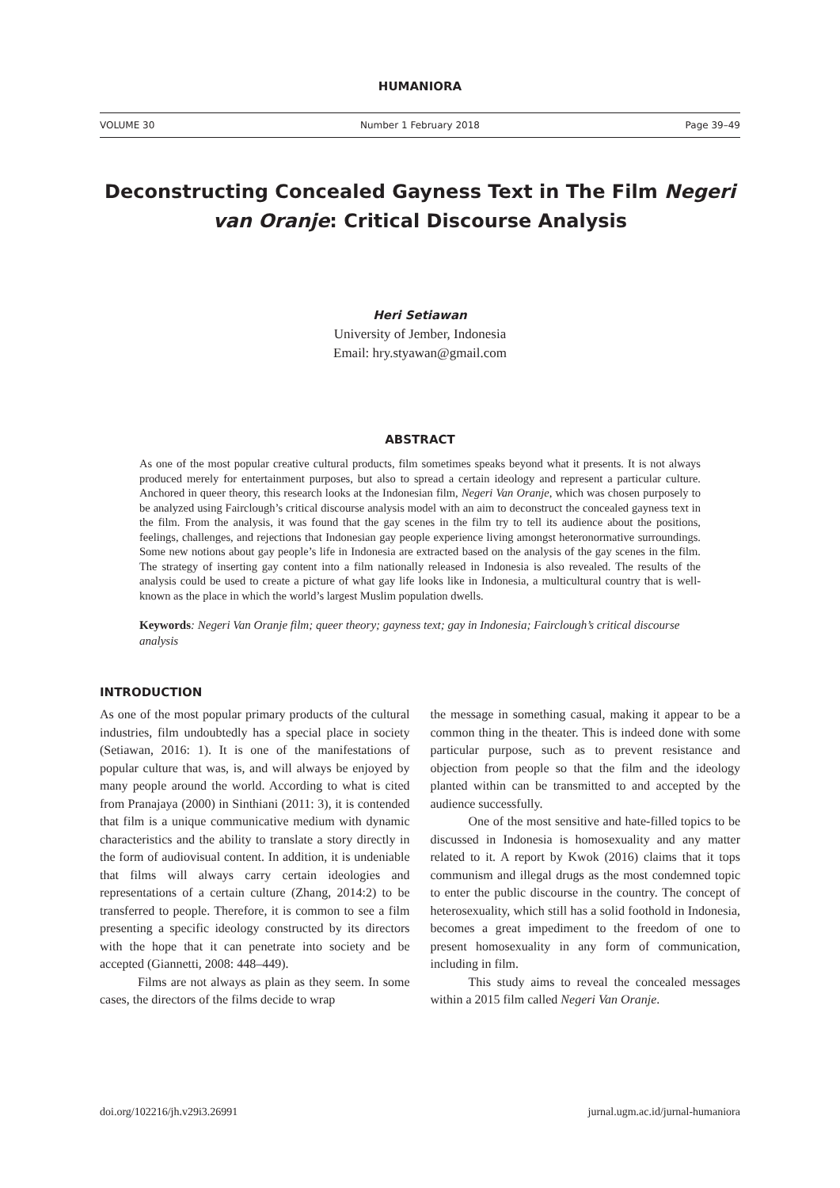HUMANIORA
VOLUME 30 Number 1 February 2018 Page 39–49
Deconstructing Concealed Gayness Text in The Film Negeri van Oranje: Critical Discourse Analysis
Heri Setiawan
University of Jember, Indonesia
Email: hry.styawan@gmail.com
ABSTRACT
As one of the most popular creative cultural products, film sometimes speaks beyond what it presents. It is not always produced merely for entertainment purposes, but also to spread a certain ideology and represent a particular culture. Anchored in queer theory, this research looks at the Indonesian film, Negeri Van Oranje, which was chosen purposely to be analyzed using Fairclough’s critical discourse analysis model with an aim to deconstruct the concealed gayness text in the film. From the analysis, it was found that the gay scenes in the film try to tell its audience about the positions, feelings, challenges, and rejections that Indonesian gay people experience living amongst heteronormative surroundings. Some new notions about gay people’s life in Indonesia are extracted based on the analysis of the gay scenes in the film. The strategy of inserting gay content into a film nationally released in Indonesia is also revealed. The results of the analysis could be used to create a picture of what gay life looks like in Indonesia, a multicultural country that is well-known as the place in which the world’s largest Muslim population dwells.
Keywords: Negeri Van Oranje film; queer theory; gayness text; gay in Indonesia; Fairclough’s critical discourse analysis
INTRODUCTION
As one of the most popular primary products of the cultural industries, film undoubtedly has a special place in society (Setiawan, 2016: 1). It is one of the manifestations of popular culture that was, is, and will always be enjoyed by many people around the world. According to what is cited from Pranajaya (2000) in Sinthiani (2011: 3), it is contended that film is a unique communicative medium with dynamic characteristics and the ability to translate a story directly in the form of audiovisual content. In addition, it is undeniable that films will always carry certain ideologies and representations of a certain culture (Zhang, 2014:2) to be transferred to people. Therefore, it is common to see a film presenting a specific ideology constructed by its directors with the hope that it can penetrate into society and be accepted (Giannetti, 2008: 448–449).
Films are not always as plain as they seem. In some cases, the directors of the films decide to wrap
the message in something casual, making it appear to be a common thing in the theater. This is indeed done with some particular purpose, such as to prevent resistance and objection from people so that the film and the ideology planted within can be transmitted to and accepted by the audience successfully.
One of the most sensitive and hate-filled topics to be discussed in Indonesia is homosexuality and any matter related to it. A report by Kwok (2016) claims that it tops communism and illegal drugs as the most condemned topic to enter the public discourse in the country. The concept of heterosexuality, which still has a solid foothold in Indonesia, becomes a great impediment to the freedom of one to present homosexuality in any form of communication, including in film.
This study aims to reveal the concealed messages within a 2015 film called Negeri Van Oranje.
doi.org/102216/jh.v29i3.26991 jurnal.ugm.ac.id/jurnal-humaniora